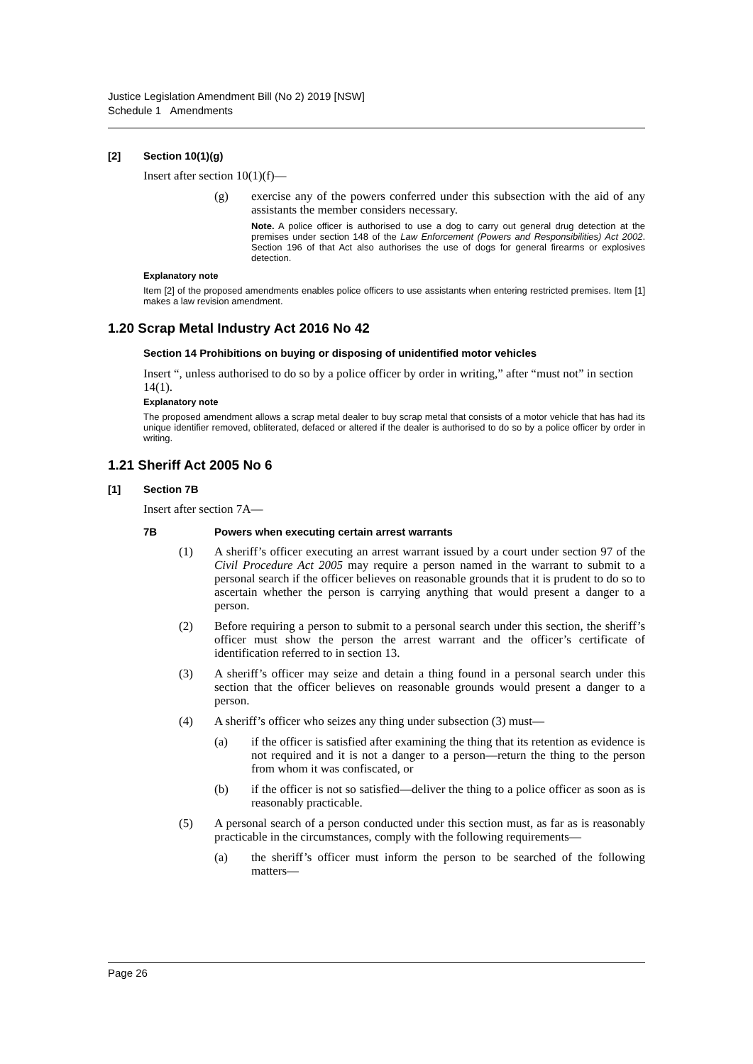Justice Legislation Amendment Bill (No 2) 2019 [NSW]
Schedule 1 Amendments
[2] Section 10(1)(g)
Insert after section 10(1)(f)—
(g) exercise any of the powers conferred under this subsection with the aid of any assistants the member considers necessary.
Note. A police officer is authorised to use a dog to carry out general drug detection at the premises under section 148 of the Law Enforcement (Powers and Responsibilities) Act 2002. Section 196 of that Act also authorises the use of dogs for general firearms or explosives detection.
Explanatory note
Item [2] of the proposed amendments enables police officers to use assistants when entering restricted premises. Item [1] makes a law revision amendment.
1.20 Scrap Metal Industry Act 2016 No 42
Section 14 Prohibitions on buying or disposing of unidentified motor vehicles
Insert “, unless authorised to do so by a police officer by order in writing,” after “must not” in section 14(1).
Explanatory note
The proposed amendment allows a scrap metal dealer to buy scrap metal that consists of a motor vehicle that has had its unique identifier removed, obliterated, defaced or altered if the dealer is authorised to do so by a police officer by order in writing.
1.21 Sheriff Act 2005 No 6
[1] Section 7B
Insert after section 7A—
7B Powers when executing certain arrest warrants
(1) A sheriff’s officer executing an arrest warrant issued by a court under section 97 of the Civil Procedure Act 2005 may require a person named in the warrant to submit to a personal search if the officer believes on reasonable grounds that it is prudent to do so to ascertain whether the person is carrying anything that would present a danger to a person.
(2) Before requiring a person to submit to a personal search under this section, the sheriff’s officer must show the person the arrest warrant and the officer’s certificate of identification referred to in section 13.
(3) A sheriff’s officer may seize and detain a thing found in a personal search under this section that the officer believes on reasonable grounds would present a danger to a person.
(4) A sheriff’s officer who seizes any thing under subsection (3) must—
(a) if the officer is satisfied after examining the thing that its retention as evidence is not required and it is not a danger to a person—return the thing to the person from whom it was confiscated, or
(b) if the officer is not so satisfied—deliver the thing to a police officer as soon as is reasonably practicable.
(5) A personal search of a person conducted under this section must, as far as is reasonably practicable in the circumstances, comply with the following requirements—
(a) the sheriff’s officer must inform the person to be searched of the following matters—
Page 26